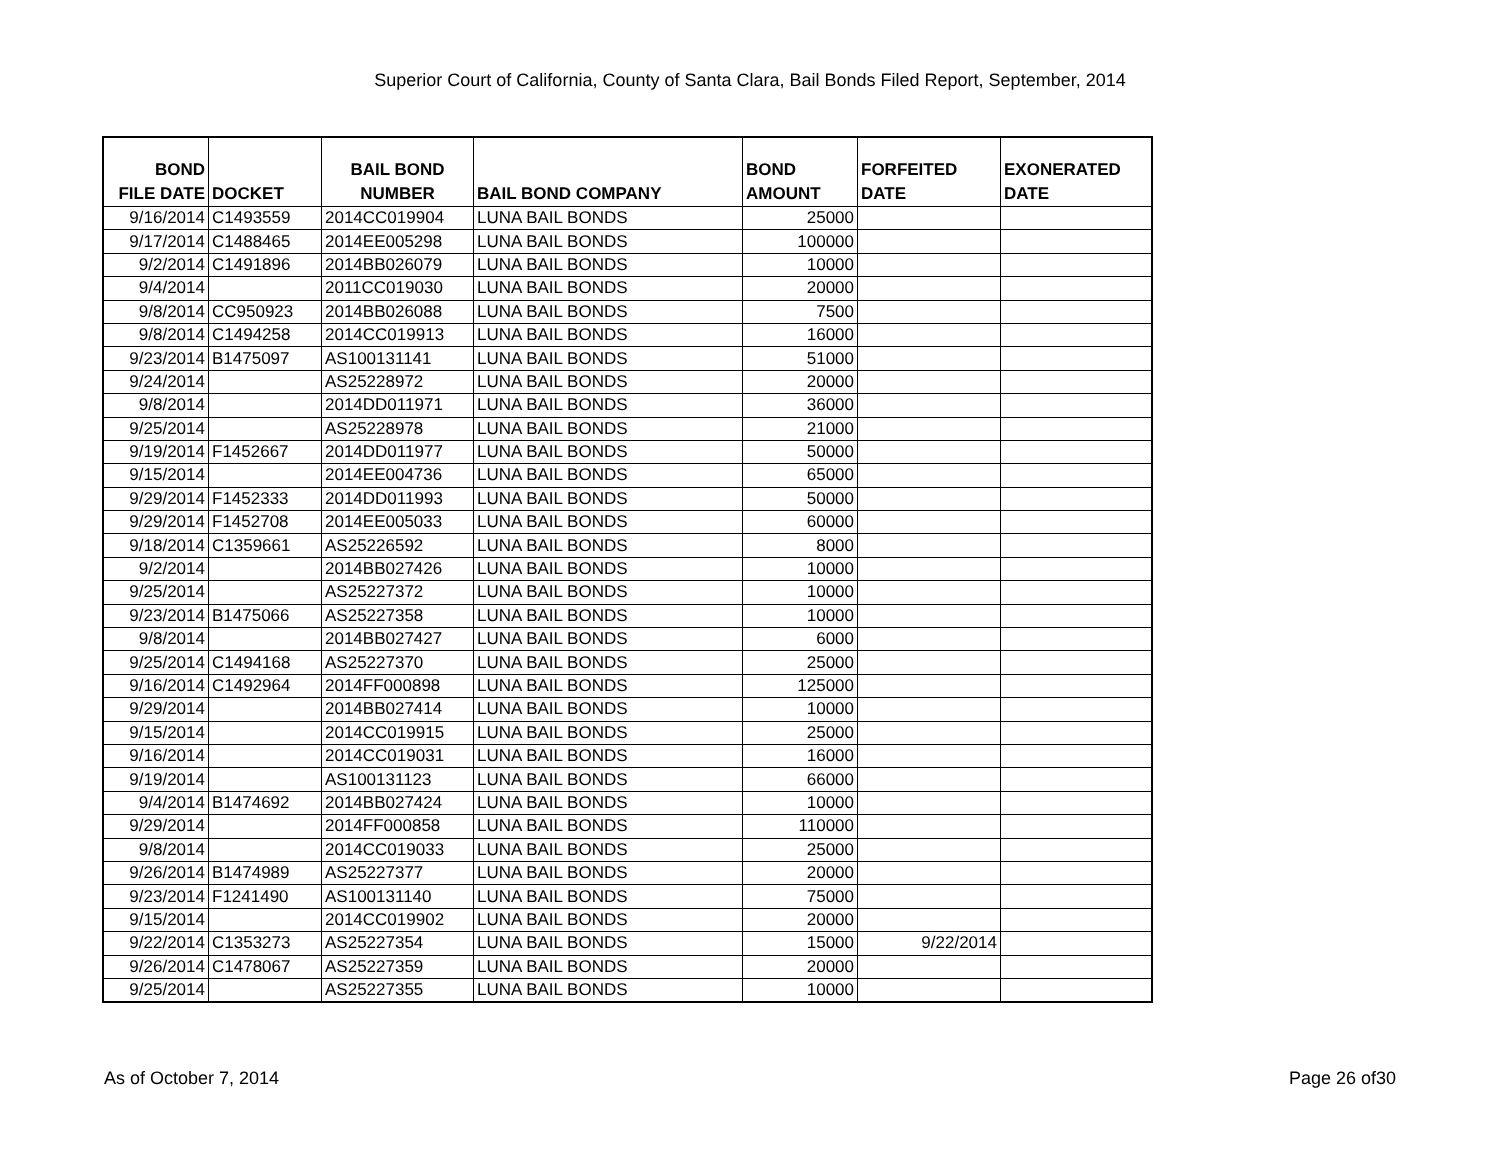Superior Court of California, County of Santa Clara, Bail Bonds Filed Report, September, 2014
| BOND FILE DATE | DOCKET | BAIL BOND NUMBER | BAIL BOND COMPANY | BOND AMOUNT | FORFEITED DATE | EXONERATED DATE |
| --- | --- | --- | --- | --- | --- | --- |
| 9/16/2014 | C1493559 | 2014CC019904 | LUNA BAIL BONDS | 25000 | | |
| 9/17/2014 | C1488465 | 2014EE005298 | LUNA BAIL BONDS | 100000 | | |
| 9/2/2014 | C1491896 | 2014BB026079 | LUNA BAIL BONDS | 10000 | | |
| 9/4/2014 | | 2011CC019030 | LUNA BAIL BONDS | 20000 | | |
| 9/8/2014 | CC950923 | 2014BB026088 | LUNA BAIL BONDS | 7500 | | |
| 9/8/2014 | C1494258 | 2014CC019913 | LUNA BAIL BONDS | 16000 | | |
| 9/23/2014 | B1475097 | AS100131141 | LUNA BAIL BONDS | 51000 | | |
| 9/24/2014 | | AS25228972 | LUNA BAIL BONDS | 20000 | | |
| 9/8/2014 | | 2014DD011971 | LUNA BAIL BONDS | 36000 | | |
| 9/25/2014 | | AS25228978 | LUNA BAIL BONDS | 21000 | | |
| 9/19/2014 | F1452667 | 2014DD011977 | LUNA BAIL BONDS | 50000 | | |
| 9/15/2014 | | 2014EE004736 | LUNA BAIL BONDS | 65000 | | |
| 9/29/2014 | F1452333 | 2014DD011993 | LUNA BAIL BONDS | 50000 | | |
| 9/29/2014 | F1452708 | 2014EE005033 | LUNA BAIL BONDS | 60000 | | |
| 9/18/2014 | C1359661 | AS25226592 | LUNA BAIL BONDS | 8000 | | |
| 9/2/2014 | | 2014BB027426 | LUNA BAIL BONDS | 10000 | | |
| 9/25/2014 | | AS25227372 | LUNA BAIL BONDS | 10000 | | |
| 9/23/2014 | B1475066 | AS25227358 | LUNA BAIL BONDS | 10000 | | |
| 9/8/2014 | | 2014BB027427 | LUNA BAIL BONDS | 6000 | | |
| 9/25/2014 | C1494168 | AS25227370 | LUNA BAIL BONDS | 25000 | | |
| 9/16/2014 | C1492964 | 2014FF000898 | LUNA BAIL BONDS | 125000 | | |
| 9/29/2014 | | 2014BB027414 | LUNA BAIL BONDS | 10000 | | |
| 9/15/2014 | | 2014CC019915 | LUNA BAIL BONDS | 25000 | | |
| 9/16/2014 | | 2014CC019031 | LUNA BAIL BONDS | 16000 | | |
| 9/19/2014 | | AS100131123 | LUNA BAIL BONDS | 66000 | | |
| 9/4/2014 | B1474692 | 2014BB027424 | LUNA BAIL BONDS | 10000 | | |
| 9/29/2014 | | 2014FF000858 | LUNA BAIL BONDS | 110000 | | |
| 9/8/2014 | | 2014CC019033 | LUNA BAIL BONDS | 25000 | | |
| 9/26/2014 | B1474989 | AS25227377 | LUNA BAIL BONDS | 20000 | | |
| 9/23/2014 | F1241490 | AS100131140 | LUNA BAIL BONDS | 75000 | | |
| 9/15/2014 | | 2014CC019902 | LUNA BAIL BONDS | 20000 | | |
| 9/22/2014 | C1353273 | AS25227354 | LUNA BAIL BONDS | 15000 | 9/22/2014 | |
| 9/26/2014 | C1478067 | AS25227359 | LUNA BAIL BONDS | 20000 | | |
| 9/25/2014 | | AS25227355 | LUNA BAIL BONDS | 10000 | | |
As of October 7, 2014 Page 26 of30